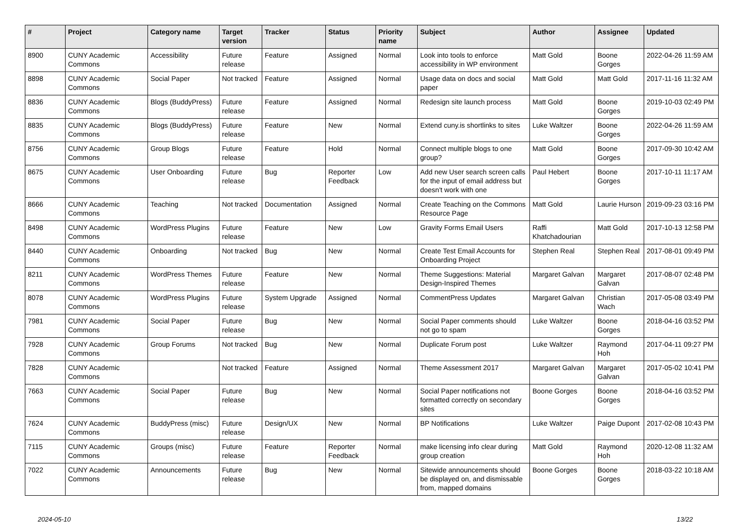| # | Project | Category name | Target version | Tracker | Status | Priority name | Subject | Author | Assignee | Updated |
| --- | --- | --- | --- | --- | --- | --- | --- | --- | --- | --- |
| 8900 | CUNY Academic Commons | Accessibility | Future release | Feature | Assigned | Normal | Look into tools to enforce accessibility in WP environment | Matt Gold | Boone Gorges | 2022-04-26 11:59 AM |
| 8898 | CUNY Academic Commons | Social Paper | Not tracked | Feature | Assigned | Normal | Usage data on docs and social paper | Matt Gold | Matt Gold | 2017-11-16 11:32 AM |
| 8836 | CUNY Academic Commons | Blogs (BuddyPress) | Future release | Feature | Assigned | Normal | Redesign site launch process | Matt Gold | Boone Gorges | 2019-10-03 02:49 PM |
| 8835 | CUNY Academic Commons | Blogs (BuddyPress) | Future release | Feature | New | Normal | Extend cuny.is shortlinks to sites | Luke Waltzer | Boone Gorges | 2022-04-26 11:59 AM |
| 8756 | CUNY Academic Commons | Group Blogs | Future release | Feature | Hold | Normal | Connect multiple blogs to one group? | Matt Gold | Boone Gorges | 2017-09-30 10:42 AM |
| 8675 | CUNY Academic Commons | User Onboarding | Future release | Bug | Reporter Feedback | Low | Add new User search screen calls for the input of email address but doesn't work with one | Paul Hebert | Boone Gorges | 2017-10-11 11:17 AM |
| 8666 | CUNY Academic Commons | Teaching | Not tracked | Documentation | Assigned | Normal | Create Teaching on the Commons Resource Page | Matt Gold | Laurie Hurson | 2019-09-23 03:16 PM |
| 8498 | CUNY Academic Commons | WordPress Plugins | Future release | Feature | New | Low | Gravity Forms Email Users | Raffi Khatchadourian | Matt Gold | 2017-10-13 12:58 PM |
| 8440 | CUNY Academic Commons | Onboarding | Not tracked | Bug | New | Normal | Create Test Email Accounts for Onboarding Project | Stephen Real | Stephen Real | 2017-08-01 09:49 PM |
| 8211 | CUNY Academic Commons | WordPress Themes | Future release | Feature | New | Normal | Theme Suggestions: Material Design-Inspired Themes | Margaret Galvan | Margaret Galvan | 2017-08-07 02:48 PM |
| 8078 | CUNY Academic Commons | WordPress Plugins | Future release | System Upgrade | Assigned | Normal | CommentPress Updates | Margaret Galvan | Christian Wach | 2017-05-08 03:49 PM |
| 7981 | CUNY Academic Commons | Social Paper | Future release | Bug | New | Normal | Social Paper comments should not go to spam | Luke Waltzer | Boone Gorges | 2018-04-16 03:52 PM |
| 7928 | CUNY Academic Commons | Group Forums | Not tracked | Bug | New | Normal | Duplicate Forum post | Luke Waltzer | Raymond Hoh | 2017-04-11 09:27 PM |
| 7828 | CUNY Academic Commons | | Not tracked | Feature | Assigned | Normal | Theme Assessment 2017 | Margaret Galvan | Margaret Galvan | 2017-05-02 10:41 PM |
| 7663 | CUNY Academic Commons | Social Paper | Future release | Bug | New | Normal | Social Paper notifications not formatted correctly on secondary sites | Boone Gorges | Boone Gorges | 2018-04-16 03:52 PM |
| 7624 | CUNY Academic Commons | BuddyPress (misc) | Future release | Design/UX | New | Normal | BP Notifications | Luke Waltzer | Paige Dupont | 2017-02-08 10:43 PM |
| 7115 | CUNY Academic Commons | Groups (misc) | Future release | Feature | Reporter Feedback | Normal | make licensing info clear during group creation | Matt Gold | Raymond Hoh | 2020-12-08 11:32 AM |
| 7022 | CUNY Academic Commons | Announcements | Future release | Bug | New | Normal | Sitewide announcements should be displayed on, and dismissable from, mapped domains | Boone Gorges | Boone Gorges | 2018-03-22 10:18 AM |
2024-05-10 13/22